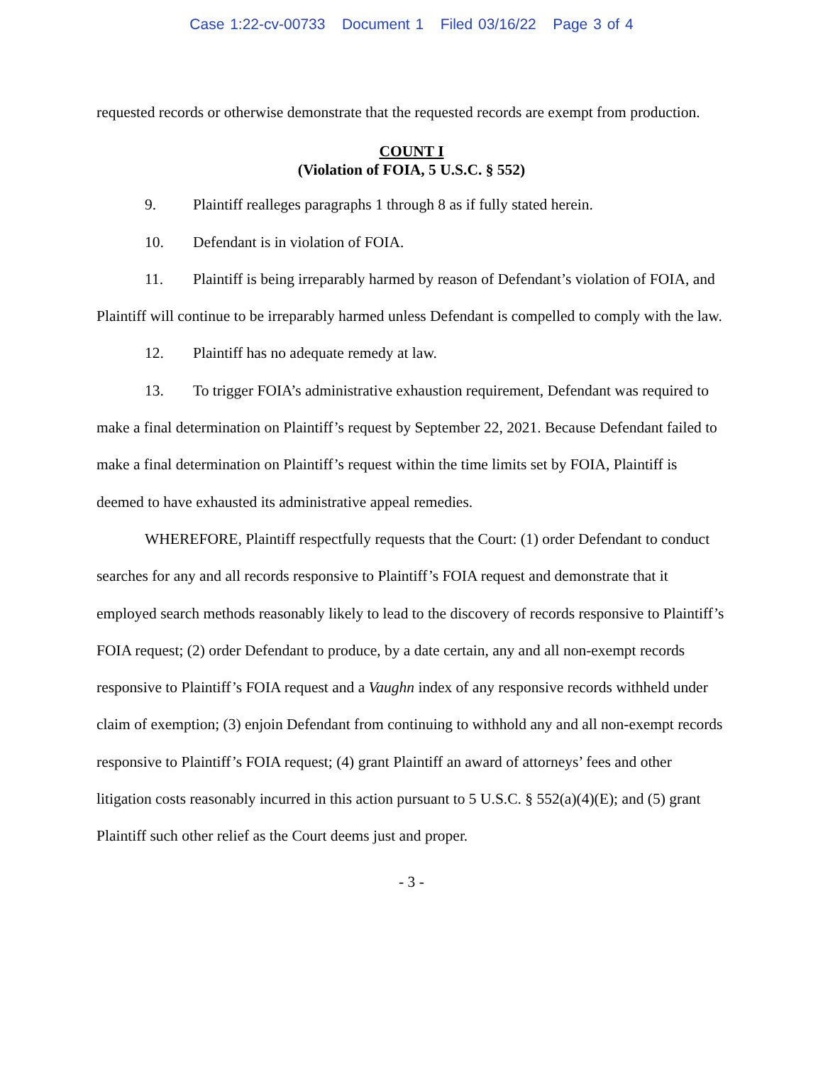Case 1:22-cv-00733 Document 1 Filed 03/16/22 Page 3 of 4
requested records or otherwise demonstrate that the requested records are exempt from production.
COUNT I
(Violation of FOIA, 5 U.S.C. § 552)
9. Plaintiff realleges paragraphs 1 through 8 as if fully stated herein.
10. Defendant is in violation of FOIA.
11. Plaintiff is being irreparably harmed by reason of Defendant’s violation of FOIA, and Plaintiff will continue to be irreparably harmed unless Defendant is compelled to comply with the law.
12. Plaintiff has no adequate remedy at law.
13. To trigger FOIA’s administrative exhaustion requirement, Defendant was required to make a final determination on Plaintiff’s request by September 22, 2021. Because Defendant failed to make a final determination on Plaintiff’s request within the time limits set by FOIA, Plaintiff is deemed to have exhausted its administrative appeal remedies.
WHEREFORE, Plaintiff respectfully requests that the Court: (1) order Defendant to conduct searches for any and all records responsive to Plaintiff’s FOIA request and demonstrate that it employed search methods reasonably likely to lead to the discovery of records responsive to Plaintiff’s FOIA request; (2) order Defendant to produce, by a date certain, any and all non-exempt records responsive to Plaintiff’s FOIA request and a Vaughn index of any responsive records withheld under claim of exemption; (3) enjoin Defendant from continuing to withhold any and all non-exempt records responsive to Plaintiff’s FOIA request; (4) grant Plaintiff an award of attorneys’ fees and other litigation costs reasonably incurred in this action pursuant to 5 U.S.C. § 552(a)(4)(E); and (5) grant Plaintiff such other relief as the Court deems just and proper.
- 3 -